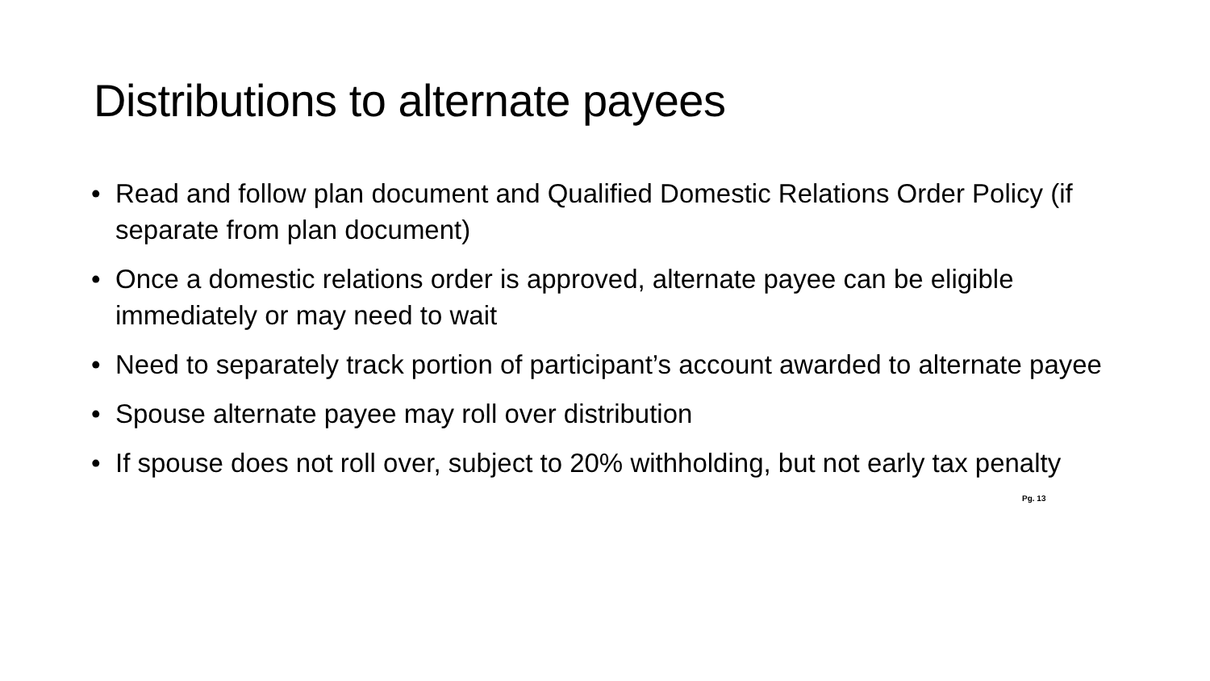Distributions to alternate payees
• Read and follow plan document and Qualified Domestic Relations Order Policy (if separate from plan document)
• Once a domestic relations order is approved, alternate payee can be eligible immediately or may need to wait
• Need to separately track portion of participant’s account awarded to alternate payee
• Spouse alternate payee may roll over distribution
• If spouse does not roll over, subject to 20% withholding, but not early tax penalty
Pg. 13